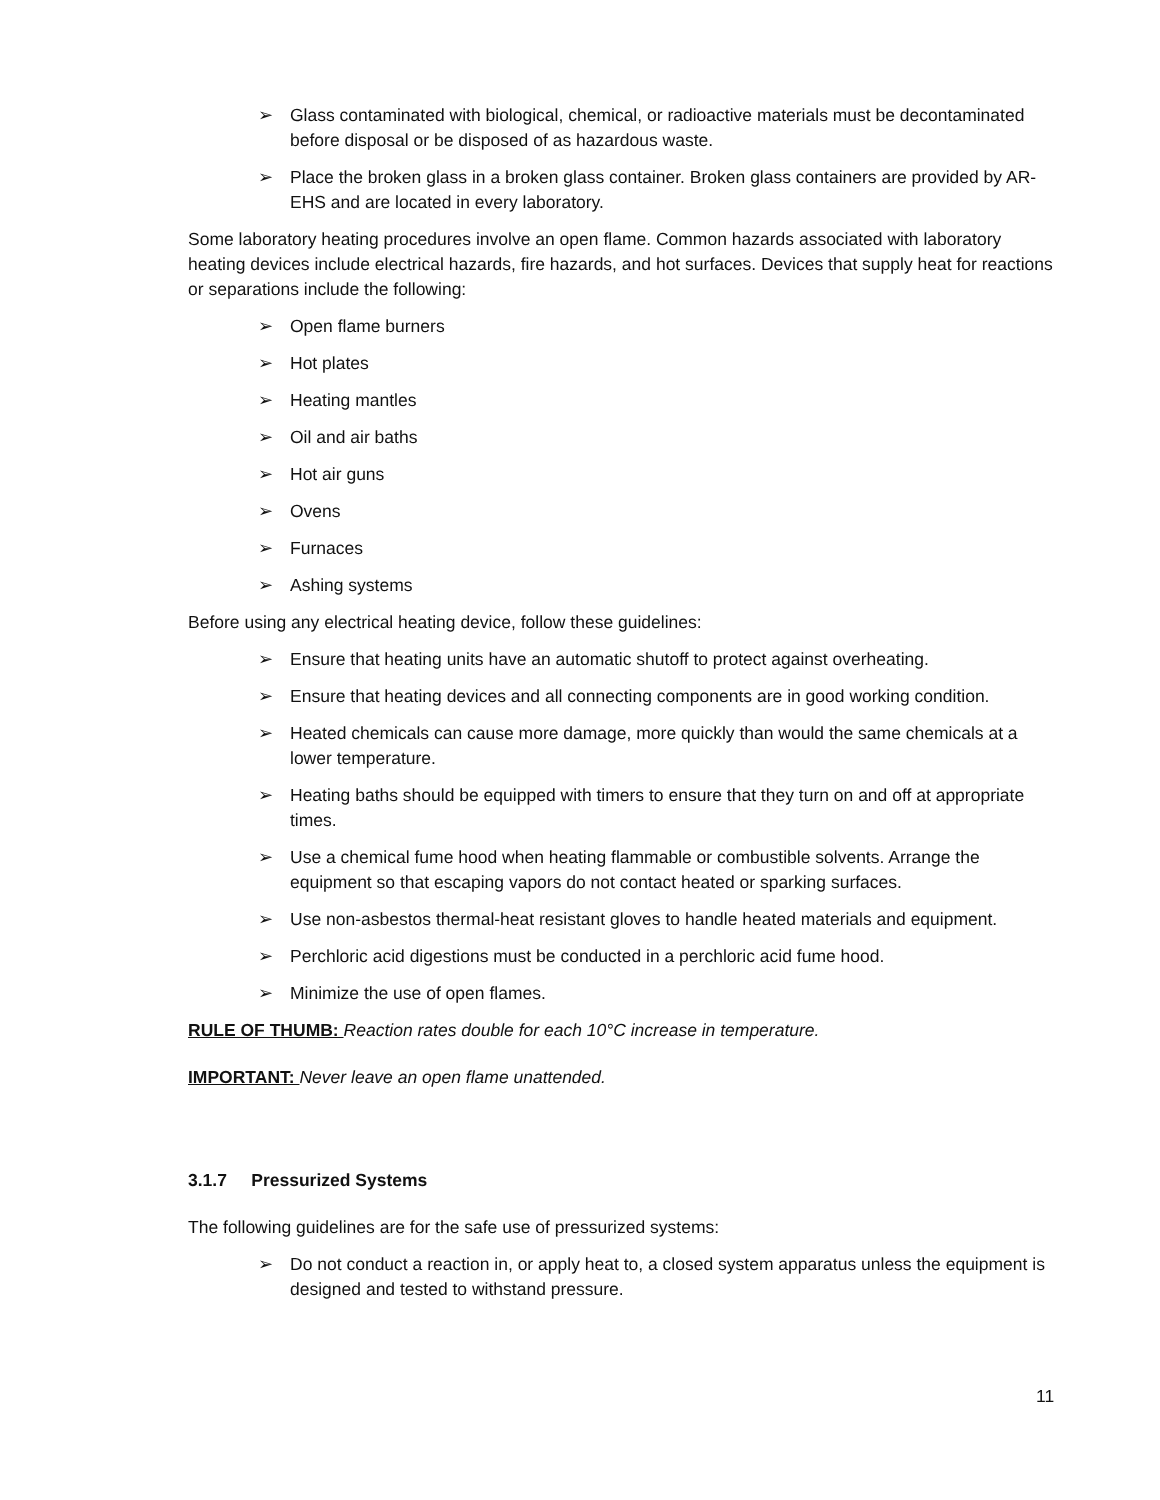➢ Glass contaminated with biological, chemical, or radioactive materials must be decontaminated before disposal or be disposed of as hazardous waste.
➢ Place the broken glass in a broken glass container. Broken glass containers are provided by AR-EHS and are located in every laboratory.
Some laboratory heating procedures involve an open flame. Common hazards associated with laboratory heating devices include electrical hazards, fire hazards, and hot surfaces. Devices that supply heat for reactions or separations include the following:
➢ Open flame burners
➢ Hot plates
➢ Heating mantles
➢ Oil and air baths
➢ Hot air guns
➢ Ovens
➢ Furnaces
➢ Ashing systems
Before using any electrical heating device, follow these guidelines:
➢ Ensure that heating units have an automatic shutoff to protect against overheating.
➢ Ensure that heating devices and all connecting components are in good working condition.
➢ Heated chemicals can cause more damage, more quickly than would the same chemicals at a lower temperature.
➢ Heating baths should be equipped with timers to ensure that they turn on and off at appropriate times.
➢ Use a chemical fume hood when heating flammable or combustible solvents. Arrange the equipment so that escaping vapors do not contact heated or sparking surfaces.
➢ Use non-asbestos thermal-heat resistant gloves to handle heated materials and equipment.
➢ Perchloric acid digestions must be conducted in a perchloric acid fume hood.
➢ Minimize the use of open flames.
RULE OF THUMB: Reaction rates double for each 10°C increase in temperature.
IMPORTANT: Never leave an open flame unattended.
3.1.7 Pressurized Systems
The following guidelines are for the safe use of pressurized systems:
➢ Do not conduct a reaction in, or apply heat to, a closed system apparatus unless the equipment is designed and tested to withstand pressure.
11